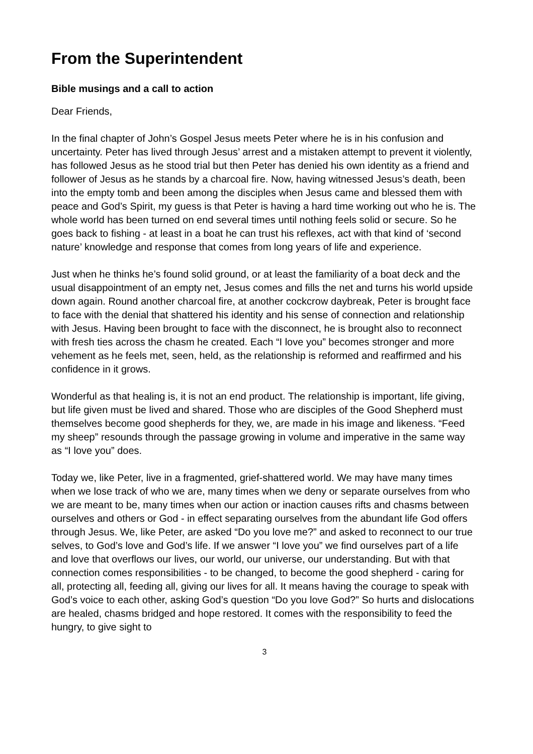From the Superintendent
Bible musings and a call to action
Dear Friends,
In the final chapter of John’s Gospel Jesus meets Peter where he is in his confusion and uncertainty. Peter has lived through Jesus’ arrest and a mistaken attempt to prevent it violently, has followed Jesus as he stood trial but then Peter has denied his own identity as a friend and follower of Jesus as he stands by a charcoal fire. Now, having witnessed Jesus’s death, been into the empty tomb and been among the disciples when Jesus came and blessed them with peace and God’s Spirit, my guess is that Peter is having a hard time working out who he is. The whole world has been turned on end several times until nothing feels solid or secure. So he goes back to fishing - at least in a boat he can trust his reflexes, act with that kind of ‘second nature’ knowledge and response that comes from long years of life and experience.
Just when he thinks he’s found solid ground, or at least the familiarity of a boat deck and the usual disappointment of an empty net, Jesus comes and fills the net and turns his world upside down again. Round another charcoal fire, at another cockcrow daybreak, Peter is brought face to face with the denial that shattered his identity and his sense of connection and relationship with Jesus. Having been brought to face with the disconnect, he is brought also to reconnect with fresh ties across the chasm he created. Each “I love you” becomes stronger and more vehement as he feels met, seen, held, as the relationship is reformed and reaffirmed and his confidence in it grows.
Wonderful as that healing is, it is not an end product. The relationship is important, life giving, but life given must be lived and shared. Those who are disciples of the Good Shepherd must themselves become good shepherds for they, we, are made in his image and likeness. “Feed my sheep” resounds through the passage growing in volume and imperative in the same way as “I love you” does.
Today we, like Peter, live in a fragmented, grief-shattered world. We may have many times when we lose track of who we are, many times when we deny or separate ourselves from who we are meant to be, many times when our action or inaction causes rifts and chasms between ourselves and others or God - in effect separating ourselves from the abundant life God offers through Jesus. We, like Peter, are asked “Do you love me?” and asked to reconnect to our true selves, to God’s love and God’s life. If we answer “I love you” we find ourselves part of a life and love that overflows our lives, our world, our universe, our understanding. But with that connection comes responsibilities - to be changed, to become the good shepherd - caring for all, protecting all, feeding all, giving our lives for all. It means having the courage to speak with God’s voice to each other, asking God’s question “Do you love God?” So hurts and dislocations are healed, chasms bridged and hope restored. It comes with the responsibility to feed the hungry, to give sight to
3